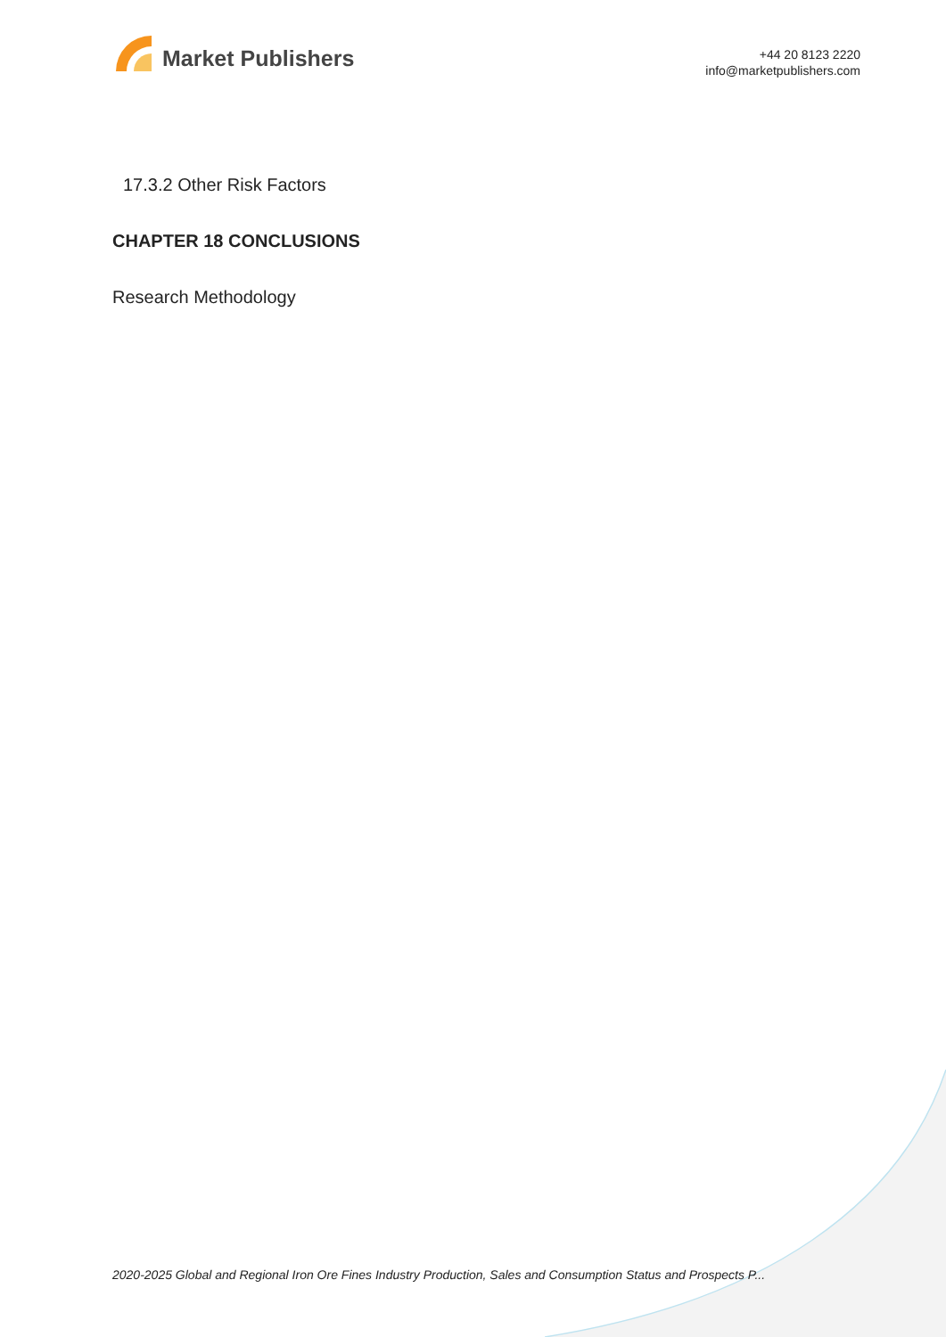Market Publishers
+44 20 8123 2220
info@marketpublishers.com
17.3.2 Other Risk Factors
CHAPTER 18 CONCLUSIONS
Research Methodology
2020-2025 Global and Regional Iron Ore Fines Industry Production, Sales and Consumption Status and Prospects P...